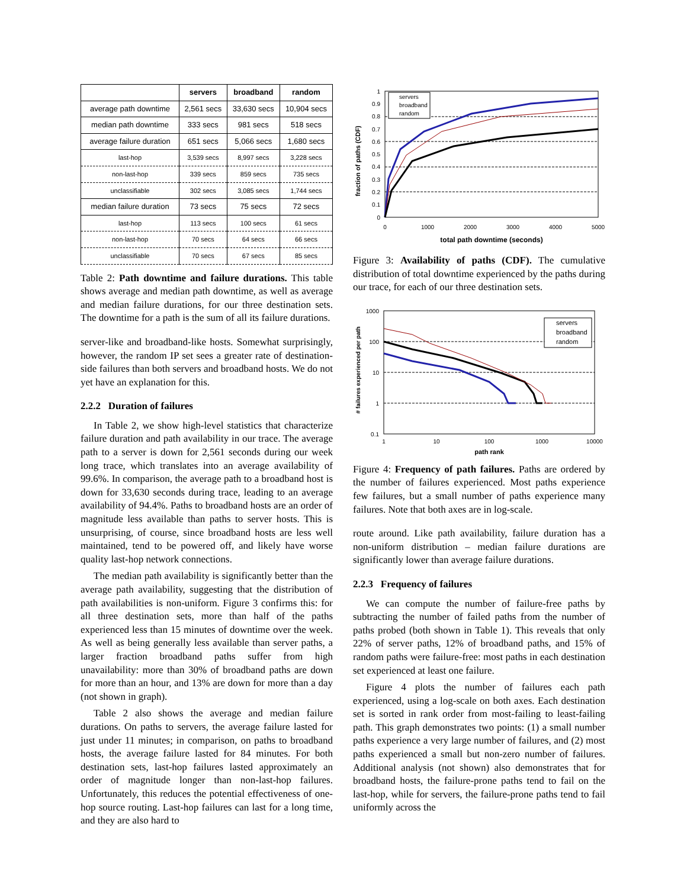| | servers | broadband | random |
| --- | --- | --- | --- |
| average path downtime | 2,561 secs | 33,630 secs | 10,904 secs |
| median path downtime | 333 secs | 981 secs | 518 secs |
| average failure duration | 651 secs | 5,066 secs | 1,680 secs |
| last-hop | 3,539 secs | 8,997 secs | 3,228 secs |
| non-last-hop | 339 secs | 859 secs | 735 secs |
| unclassifiable | 302 secs | 3,085 secs | 1,744 secs |
| median failure duration | 73 secs | 75 secs | 72 secs |
| last-hop | 113 secs | 100 secs | 61 secs |
| non-last-hop | 70 secs | 64 secs | 66 secs |
| unclassifiable | 70 secs | 67 secs | 85 secs |
Table 2: Path downtime and failure durations. This table shows average and median path downtime, as well as average and median failure durations, for our three destination sets. The downtime for a path is the sum of all its failure durations.
server-like and broadband-like hosts. Somewhat surprisingly, however, the random IP set sees a greater rate of destination-side failures than both servers and broadband hosts. We do not yet have an explanation for this.
2.2.2 Duration of failures
In Table 2, we show high-level statistics that characterize failure duration and path availability in our trace. The average path to a server is down for 2,561 seconds during our week long trace, which translates into an average availability of 99.6%. In comparison, the average path to a broadband host is down for 33,630 seconds during trace, leading to an average availability of 94.4%. Paths to broadband hosts are an order of magnitude less available than paths to server hosts. This is unsurprising, of course, since broadband hosts are less well maintained, tend to be powered off, and likely have worse quality last-hop network connections.
The median path availability is significantly better than the average path availability, suggesting that the distribution of path availabilities is non-uniform. Figure 3 confirms this: for all three destination sets, more than half of the paths experienced less than 15 minutes of downtime over the week. As well as being generally less available than server paths, a larger fraction broadband paths suffer from high unavailability: more than 30% of broadband paths are down for more than an hour, and 13% are down for more than a day (not shown in graph).
Table 2 also shows the average and median failure durations. On paths to servers, the average failure lasted for just under 11 minutes; in comparison, on paths to broadband hosts, the average failure lasted for 84 minutes. For both destination sets, last-hop failures lasted approximately an order of magnitude longer than non-last-hop failures. Unfortunately, this reduces the potential effectiveness of one-hop source routing. Last-hop failures can last for a long time, and they are also hard to
fraction of paths (CDF)
1
0.9
0.8
0.7
0.6
0.5
0.4
0.3
0.2
0.1
0
servers
broadband
random
0
1000
2000
3000
4000
5000
total path downtime (seconds)
Figure 3: Availability of paths (CDF). The cumulative distribution of total downtime experienced by the paths during our trace, for each of our three destination sets.
# failures experienced per path
1000
100
10
1
0.1
servers
broadband
random
1
10
100
1000
10000
path rank
Figure 4: Frequency of path failures. Paths are ordered by the number of failures experienced. Most paths experience few failures, but a small number of paths experience many failures. Note that both axes are in log-scale.
route around. Like path availability, failure duration has a non-uniform distribution – median failure durations are significantly lower than average failure durations.
2.2.3 Frequency of failures
We can compute the number of failure-free paths by subtracting the number of failed paths from the number of paths probed (both shown in Table 1). This reveals that only 22% of server paths, 12% of broadband paths, and 15% of random paths were failure-free: most paths in each destination set experienced at least one failure.
Figure 4 plots the number of failures each path experienced, using a log-scale on both axes. Each destination set is sorted in rank order from most-failing to least-failing path. This graph demonstrates two points: (1) a small number paths experience a very large number of failures, and (2) most paths experienced a small but non-zero number of failures. Additional analysis (not shown) also demonstrates that for broadband hosts, the failure-prone paths tend to fail on the last-hop, while for servers, the failure-prone paths tend to fail uniformly across the